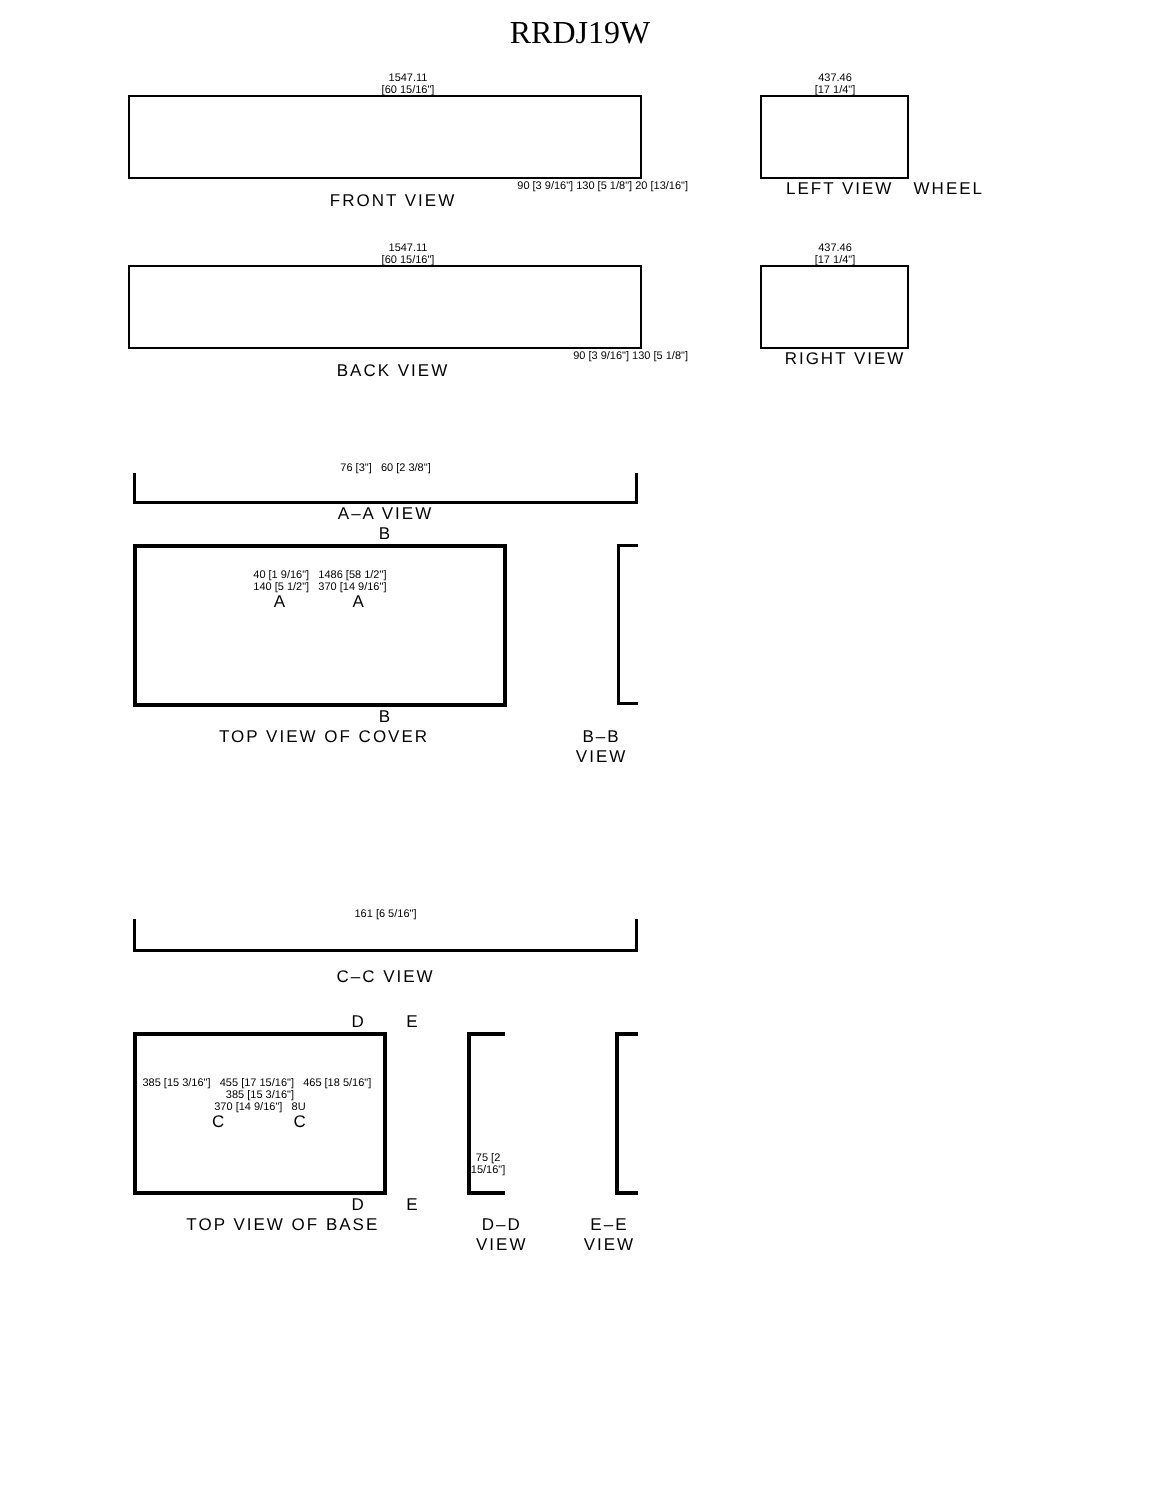RRDJ19W
1547.11
[60 15/16"]
90 [3 9/16"] 130 [5 1/8"] 20 [13/16"]
FRONT VIEW
437.46
[17 1/4"]
LEFT VIEW WHEEL
1547.11
[60 15/16"]
90 [3 9/16"] 130 [5 1/8"]
BACK VIEW
437.46
[17 1/4"]
RIGHT VIEW
76 [3"] 60 [2 3/8"]
A–A VIEW
B
40 [1 9/16"] 1486 [58 1/2"]
140 [5 1/2"] 370 [14 9/16"]
A A
B
TOP VIEW OF COVER B–B VIEW
161 [6 5/16"]
C–C VIEW
D E
385 [15 3/16"] 455 [17 15/16"] 465 [18 5/16"] 385 [15 3/16"]
370 [14 9/16"] 8U
C C
75 [2 15/16"]
D E
TOP VIEW OF BASE D–D VIEW E–E VIEW